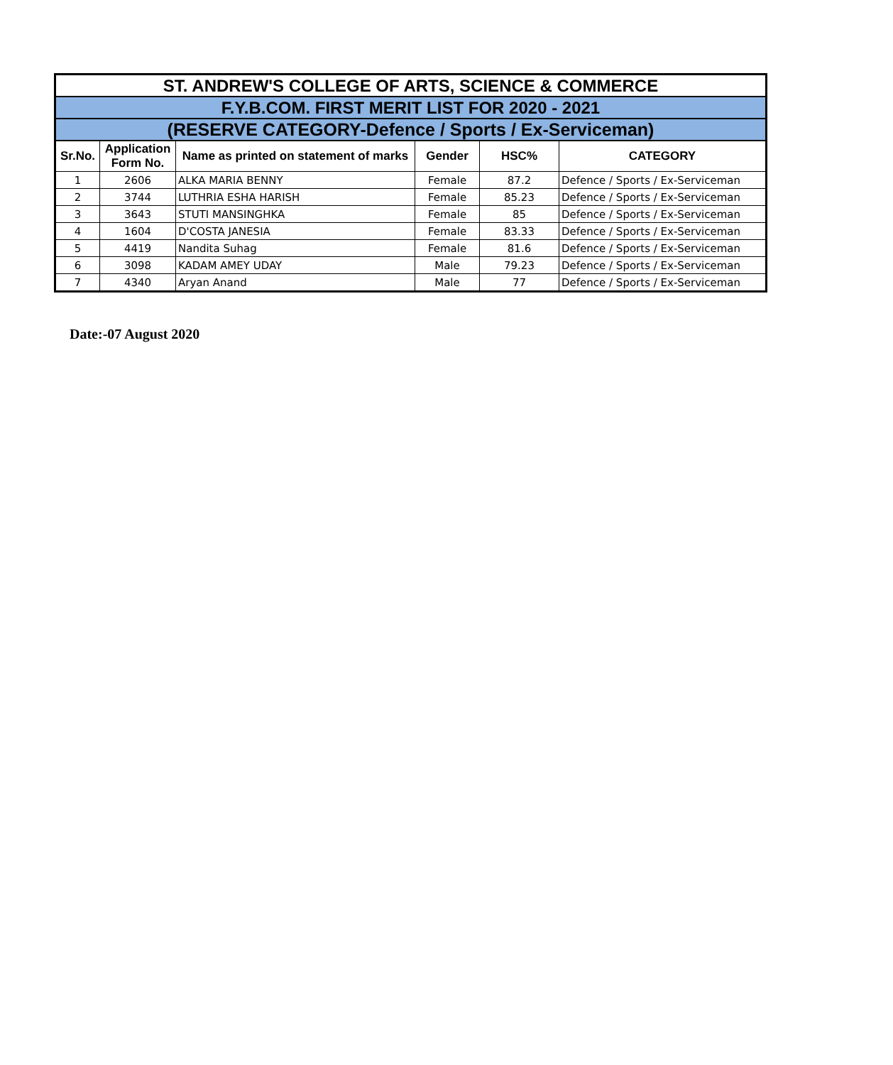| ST. ANDREW'S COLLEGE OF ARTS, SCIENCE & COMMERCE | | | | | |
| --- | --- | --- | --- | --- | --- |
| F.Y.B.COM. FIRST MERIT LIST FOR 2020 - 2021 | | | | | |
| (RESERVE CATEGORY-Defence / Sports / Ex-Serviceman) | | | | | |
| Sr.No. | Application Form No. | Name as printed on statement of marks | Gender | HSC% | CATEGORY |
| 1 | 2606 | ALKA MARIA BENNY | Female | 87.2 | Defence / Sports / Ex-Serviceman |
| 2 | 3744 | LUTHRIA ESHA HARISH | Female | 85.23 | Defence / Sports / Ex-Serviceman |
| 3 | 3643 | STUTI MANSINGHKA | Female | 85 | Defence / Sports / Ex-Serviceman |
| 4 | 1604 | D'COSTA JANESIA | Female | 83.33 | Defence / Sports / Ex-Serviceman |
| 5 | 4419 | Nandita Suhag | Female | 81.6 | Defence / Sports / Ex-Serviceman |
| 6 | 3098 | KADAM AMEY UDAY | Male | 79.23 | Defence / Sports / Ex-Serviceman |
| 7 | 4340 | Aryan Anand | Male | 77 | Defence / Sports / Ex-Serviceman |
Date:-07 August 2020